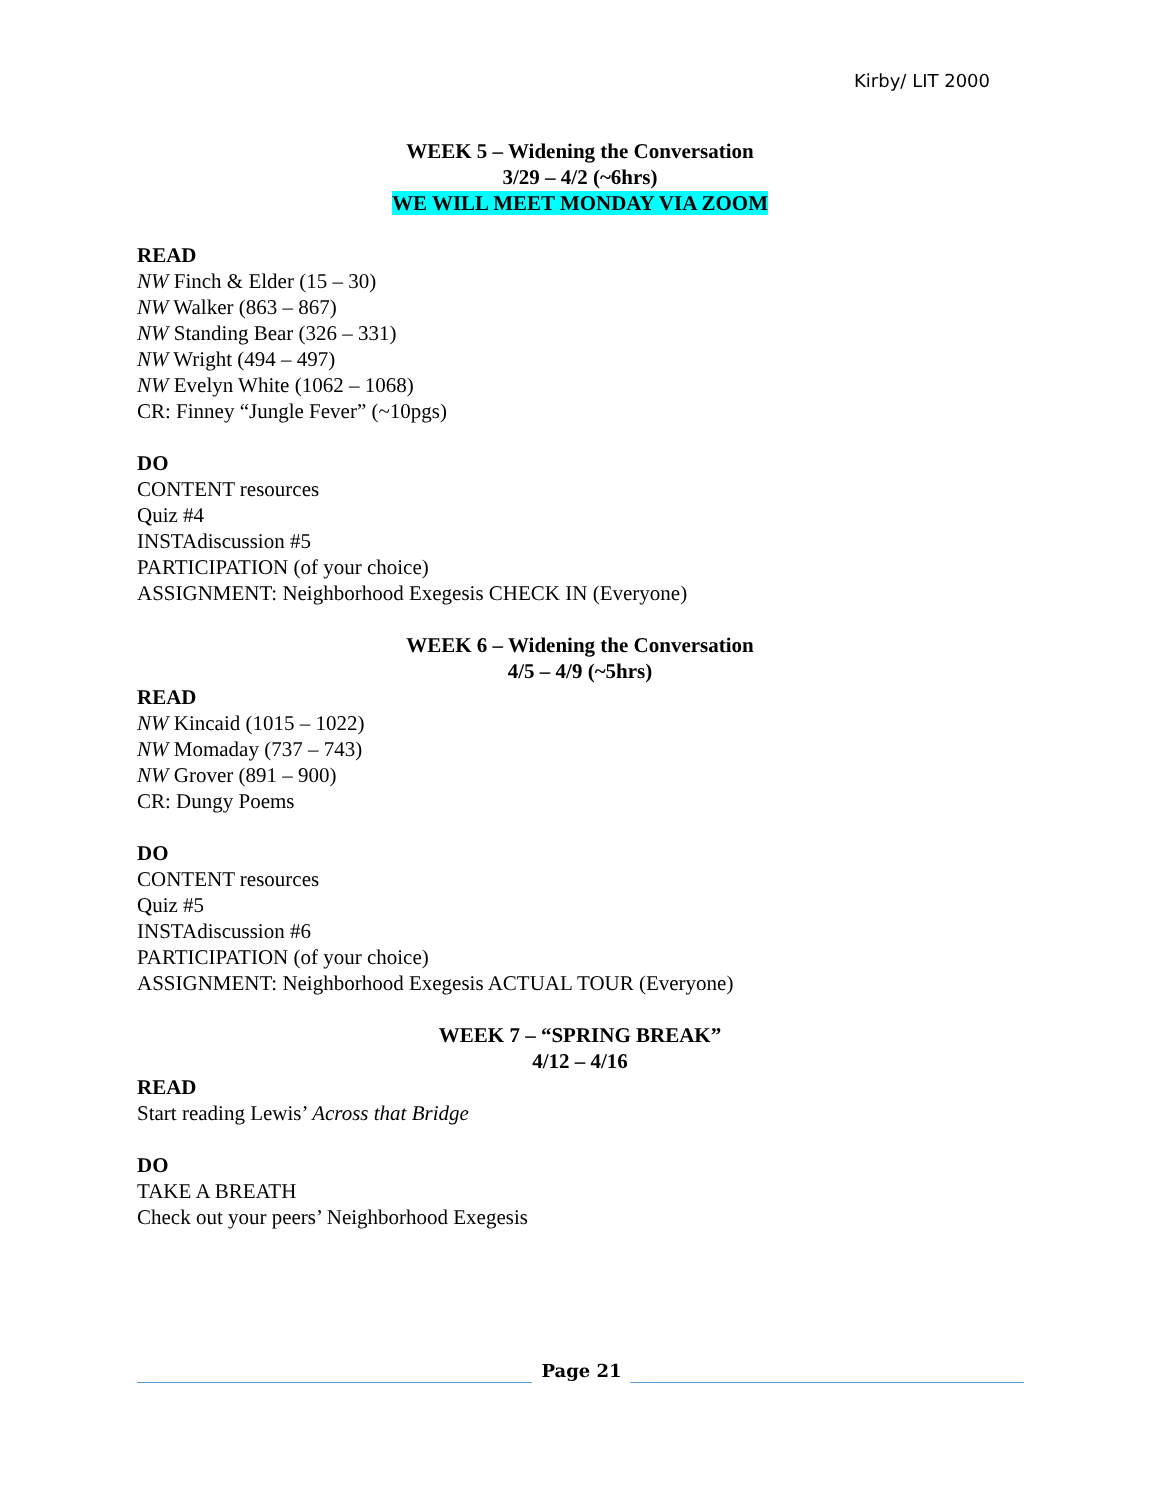Kirby/ LIT 2000
WEEK 5 – Widening the Conversation
3/29 – 4/2 (~6hrs)
WE WILL MEET MONDAY VIA ZOOM
READ
NW Finch & Elder (15 – 30)
NW Walker (863 – 867)
NW Standing Bear (326 – 331)
NW Wright (494 – 497)
NW Evelyn White (1062 – 1068)
CR: Finney “Jungle Fever” (~10pgs)
DO
CONTENT resources
Quiz #4
INSTAdiscussion #5
PARTICIPATION (of your choice)
ASSIGNMENT: Neighborhood Exegesis CHECK IN (Everyone)
WEEK 6 – Widening the Conversation
4/5 – 4/9 (~5hrs)
READ
NW Kincaid (1015 – 1022)
NW Momaday (737 – 743)
NW Grover (891 – 900)
CR: Dungy Poems
DO
CONTENT resources
Quiz #5
INSTAdiscussion #6
PARTICIPATION (of your choice)
ASSIGNMENT: Neighborhood Exegesis ACTUAL TOUR (Everyone)
WEEK 7 – “SPRING BREAK”
4/12 – 4/16
READ
Start reading Lewis’ Across that Bridge
DO
TAKE A BREATH
Check out your peers’ Neighborhood Exegesis
Page 21